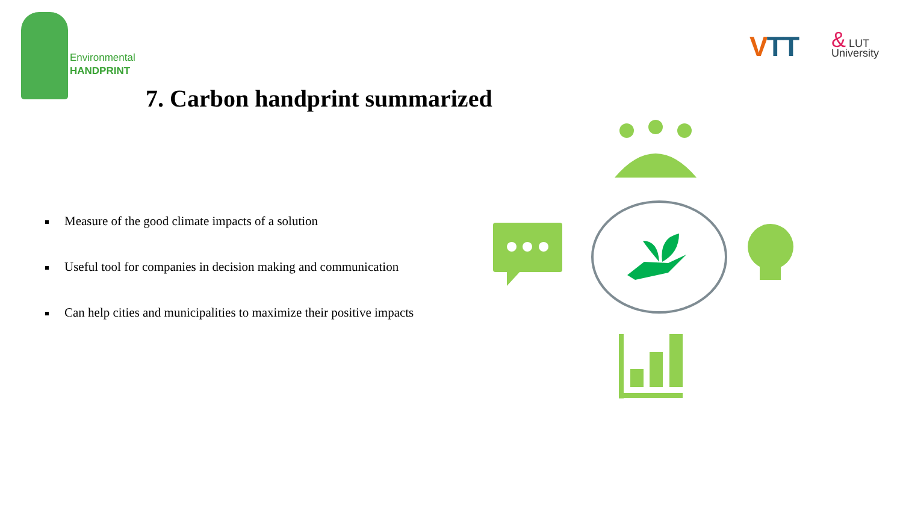Environmental
HANDPRINT
VTT
& LUT
University
7. Carbon handprint summarized
Measure of the good climate impacts of a solution
Useful tool for companies in decision making and communication
Can help cities and municipalities to maximize their positive impacts